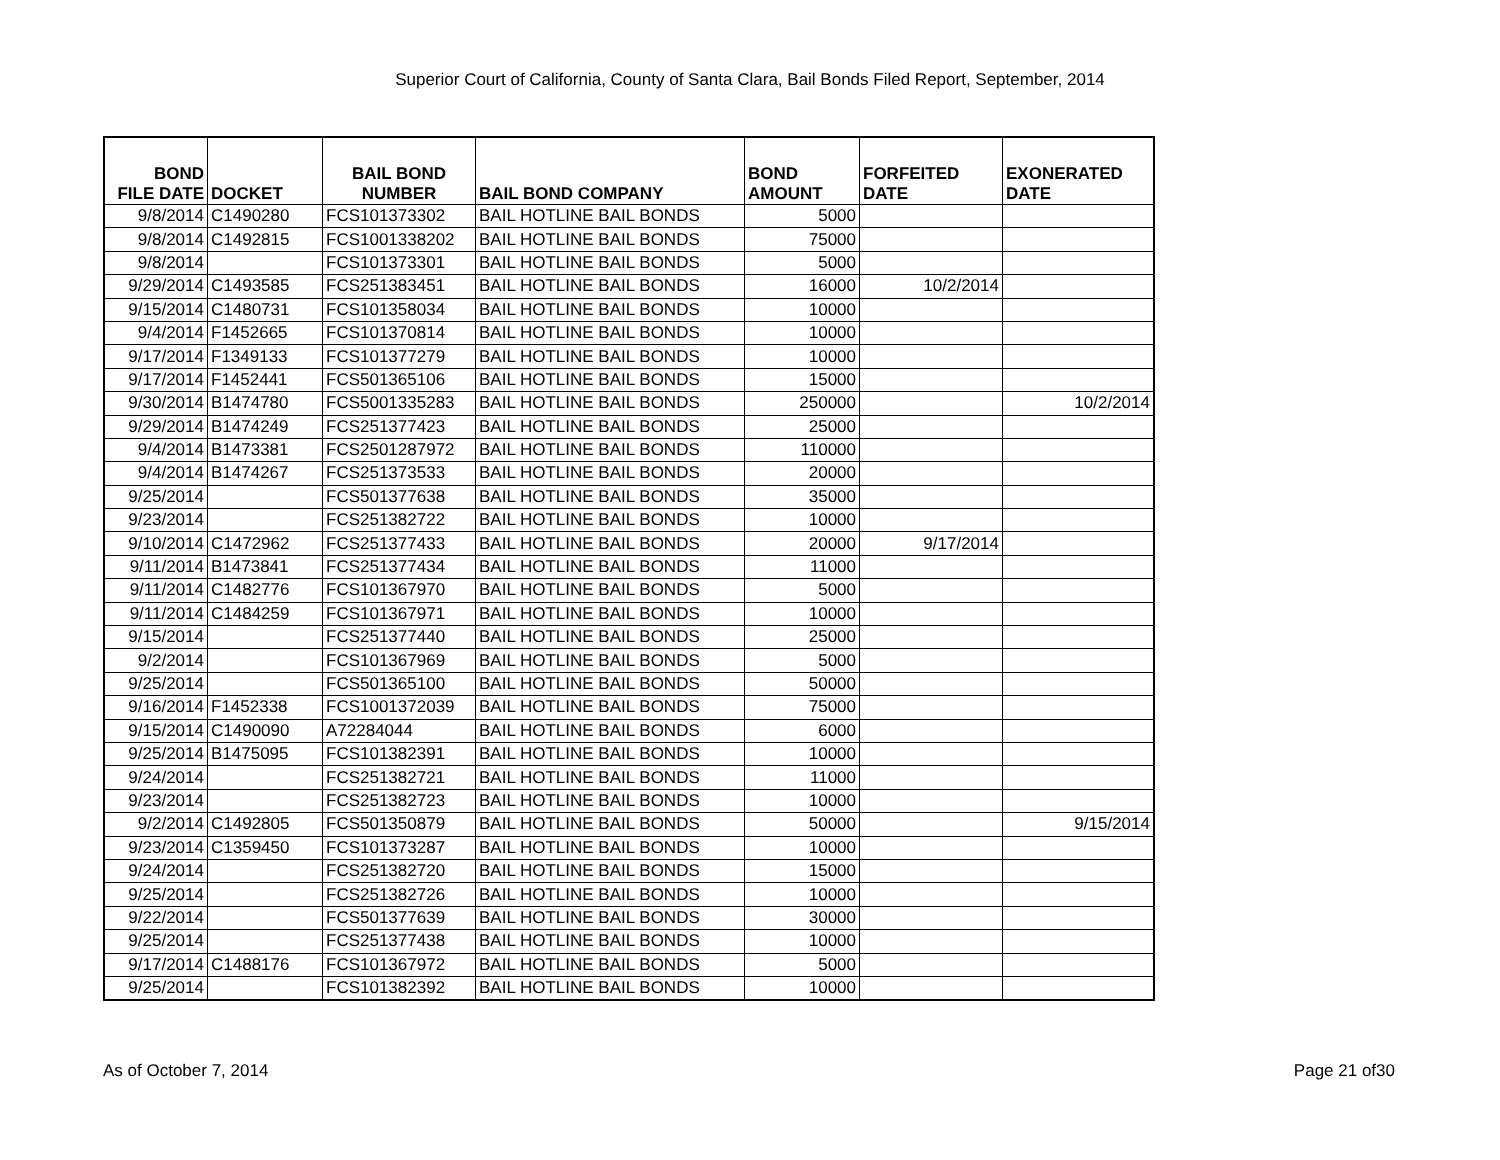Superior Court of California, County of Santa Clara, Bail Bonds Filed Report, September, 2014
| BOND FILE DATE | DOCKET | BAIL BOND NUMBER | BAIL BOND COMPANY | BOND AMOUNT | FORFEITED DATE | EXONERATED DATE |
| --- | --- | --- | --- | --- | --- | --- |
| 9/8/2014 | C1490280 | FCS101373302 | BAIL HOTLINE BAIL BONDS | 5000 | | |
| 9/8/2014 | C1492815 | FCS1001338202 | BAIL HOTLINE BAIL BONDS | 75000 | | |
| 9/8/2014 | | FCS101373301 | BAIL HOTLINE BAIL BONDS | 5000 | | |
| 9/29/2014 | C1493585 | FCS251383451 | BAIL HOTLINE BAIL BONDS | 16000 | 10/2/2014 | |
| 9/15/2014 | C1480731 | FCS101358034 | BAIL HOTLINE BAIL BONDS | 10000 | | |
| 9/4/2014 | F1452665 | FCS101370814 | BAIL HOTLINE BAIL BONDS | 10000 | | |
| 9/17/2014 | F1349133 | FCS101377279 | BAIL HOTLINE BAIL BONDS | 10000 | | |
| 9/17/2014 | F1452441 | FCS501365106 | BAIL HOTLINE BAIL BONDS | 15000 | | |
| 9/30/2014 | B1474780 | FCS5001335283 | BAIL HOTLINE BAIL BONDS | 250000 | | 10/2/2014 |
| 9/29/2014 | B1474249 | FCS251377423 | BAIL HOTLINE BAIL BONDS | 25000 | | |
| 9/4/2014 | B1473381 | FCS2501287972 | BAIL HOTLINE BAIL BONDS | 110000 | | |
| 9/4/2014 | B1474267 | FCS251373533 | BAIL HOTLINE BAIL BONDS | 20000 | | |
| 9/25/2014 | | FCS501377638 | BAIL HOTLINE BAIL BONDS | 35000 | | |
| 9/23/2014 | | FCS251382722 | BAIL HOTLINE BAIL BONDS | 10000 | | |
| 9/10/2014 | C1472962 | FCS251377433 | BAIL HOTLINE BAIL BONDS | 20000 | 9/17/2014 | |
| 9/11/2014 | B1473841 | FCS251377434 | BAIL HOTLINE BAIL BONDS | 11000 | | |
| 9/11/2014 | C1482776 | FCS101367970 | BAIL HOTLINE BAIL BONDS | 5000 | | |
| 9/11/2014 | C1484259 | FCS101367971 | BAIL HOTLINE BAIL BONDS | 10000 | | |
| 9/15/2014 | | FCS251377440 | BAIL HOTLINE BAIL BONDS | 25000 | | |
| 9/2/2014 | | FCS101367969 | BAIL HOTLINE BAIL BONDS | 5000 | | |
| 9/25/2014 | | FCS501365100 | BAIL HOTLINE BAIL BONDS | 50000 | | |
| 9/16/2014 | F1452338 | FCS1001372039 | BAIL HOTLINE BAIL BONDS | 75000 | | |
| 9/15/2014 | C1490090 | A72284044 | BAIL HOTLINE BAIL BONDS | 6000 | | |
| 9/25/2014 | B1475095 | FCS101382391 | BAIL HOTLINE BAIL BONDS | 10000 | | |
| 9/24/2014 | | FCS251382721 | BAIL HOTLINE BAIL BONDS | 11000 | | |
| 9/23/2014 | | FCS251382723 | BAIL HOTLINE BAIL BONDS | 10000 | | |
| 9/2/2014 | C1492805 | FCS501350879 | BAIL HOTLINE BAIL BONDS | 50000 | | 9/15/2014 |
| 9/23/2014 | C1359450 | FCS101373287 | BAIL HOTLINE BAIL BONDS | 10000 | | |
| 9/24/2014 | | FCS251382720 | BAIL HOTLINE BAIL BONDS | 15000 | | |
| 9/25/2014 | | FCS251382726 | BAIL HOTLINE BAIL BONDS | 10000 | | |
| 9/22/2014 | | FCS501377639 | BAIL HOTLINE BAIL BONDS | 30000 | | |
| 9/25/2014 | | FCS251377438 | BAIL HOTLINE BAIL BONDS | 10000 | | |
| 9/17/2014 | C1488176 | FCS101367972 | BAIL HOTLINE BAIL BONDS | 5000 | | |
| 9/25/2014 | | FCS101382392 | BAIL HOTLINE BAIL BONDS | 10000 | | |
As of October 7, 2014 Page 21 of30